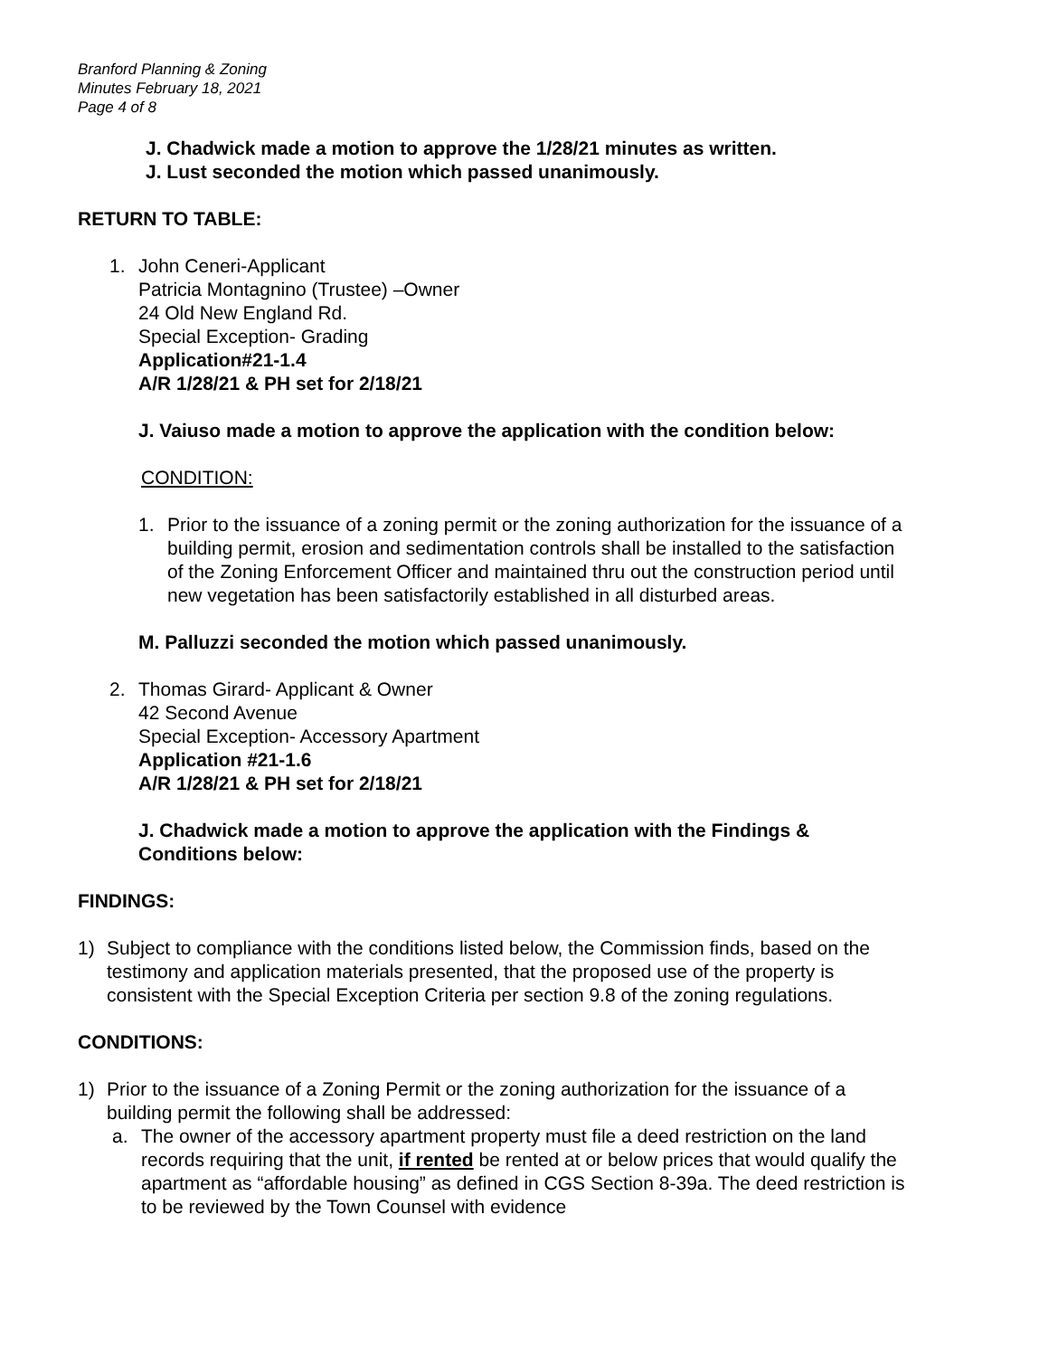Branford Planning & Zoning
Minutes February 18, 2021
Page 4 of 8
J. Chadwick made a motion to approve the 1/28/21 minutes as written.
J. Lust seconded the motion which passed unanimously.
RETURN TO TABLE:
1. John Ceneri-Applicant
Patricia Montagnino (Trustee) –Owner
24 Old New England Rd.
Special Exception- Grading
Application#21-1.4
A/R 1/28/21 & PH set for 2/18/21
J. Vaiuso made a motion to approve the application with the condition below:
CONDITION:
1. Prior to the issuance of a zoning permit or the zoning authorization for the issuance of a building permit, erosion and sedimentation controls shall be installed to the satisfaction of the Zoning Enforcement Officer and maintained thru out the construction period until new vegetation has been satisfactorily established in all disturbed areas.
M. Palluzzi seconded the motion which passed unanimously.
2. Thomas Girard- Applicant & Owner
42 Second Avenue
Special Exception- Accessory Apartment
Application #21-1.6
A/R 1/28/21 & PH set for 2/18/21
J. Chadwick made a motion to approve the application with the Findings & Conditions below:
FINDINGS:
1) Subject to compliance with the conditions listed below, the Commission finds, based on the testimony and application materials presented, that the proposed use of the property is consistent with the Special Exception Criteria per section 9.8 of the zoning regulations.
CONDITIONS:
1) Prior to the issuance of a Zoning Permit or the zoning authorization for the issuance of a building permit the following shall be addressed:
a. The owner of the accessory apartment property must file a deed restriction on the land records requiring that the unit, if rented be rented at or below prices that would qualify the apartment as “affordable housing” as defined in CGS Section 8-39a. The deed restriction is to be reviewed by the Town Counsel with evidence